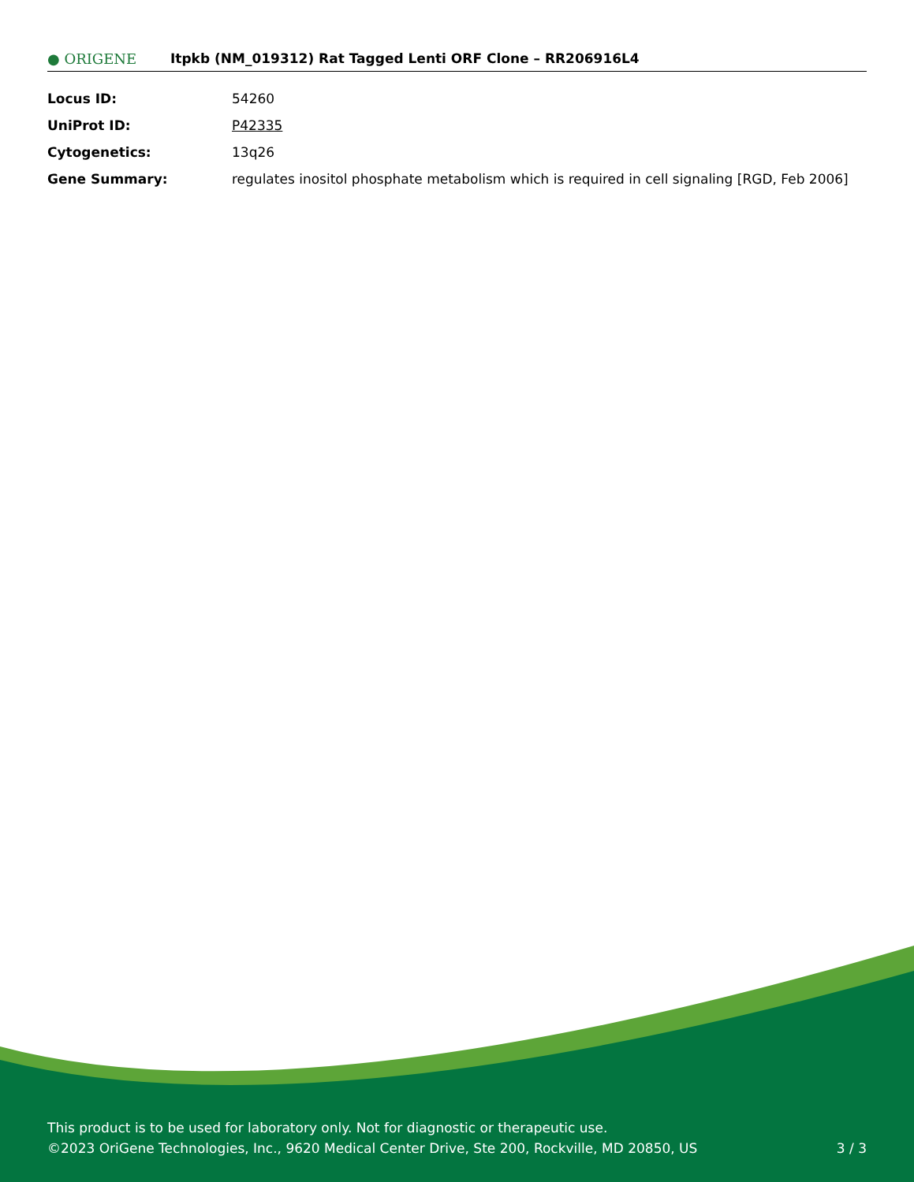● ORIGENE
Itpkb (NM_019312) Rat Tagged Lenti ORF Clone – RR206916L4
| Locus ID: | 54260 |
| UniProt ID: | P42335 |
| Cytogenetics: | 13q26 |
| Gene Summary: | regulates inositol phosphate metabolism which is required in cell signaling [RGD, Feb 2006] |
This product is to be used for laboratory only. Not for diagnostic or therapeutic use.
©2023 OriGene Technologies, Inc., 9620 Medical Center Drive, Ste 200, Rockville, MD 20850, US
3 / 3